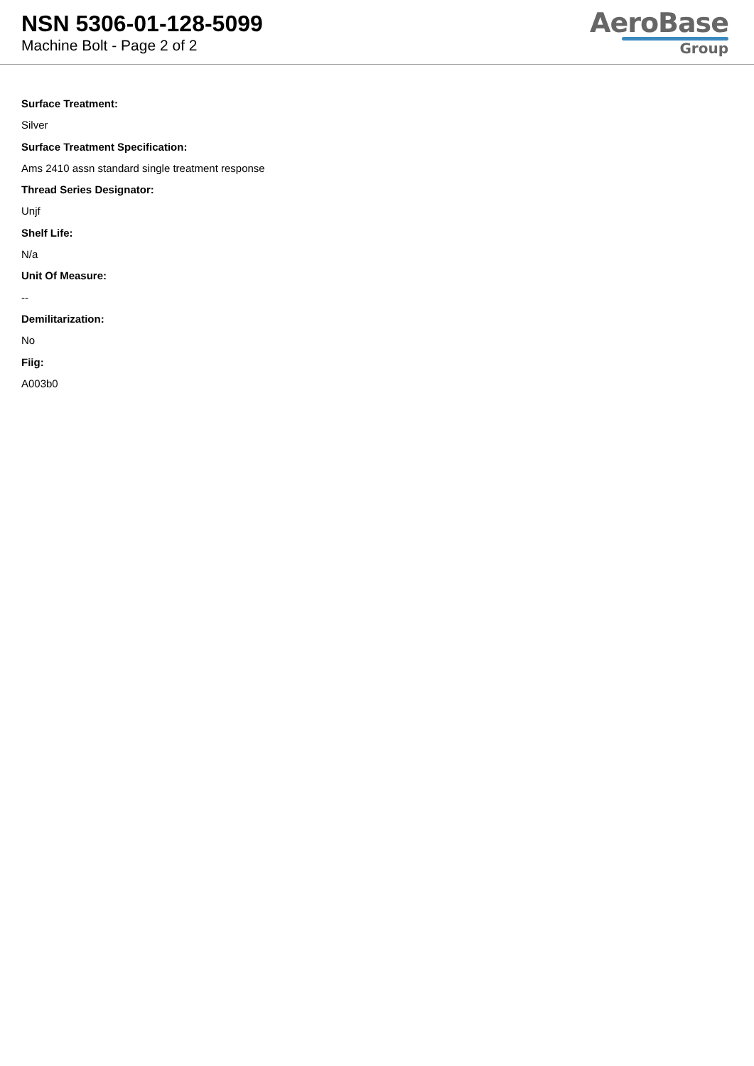NSN 5306-01-128-5099
Machine Bolt - Page 2 of 2
AeroBase
Group
Surface Treatment:
Silver
Surface Treatment Specification:
Ams 2410 assn standard single treatment response
Thread Series Designator:
Unjf
Shelf Life:
N/a
Unit Of Measure:
--
Demilitarization:
No
Fiig:
A003b0